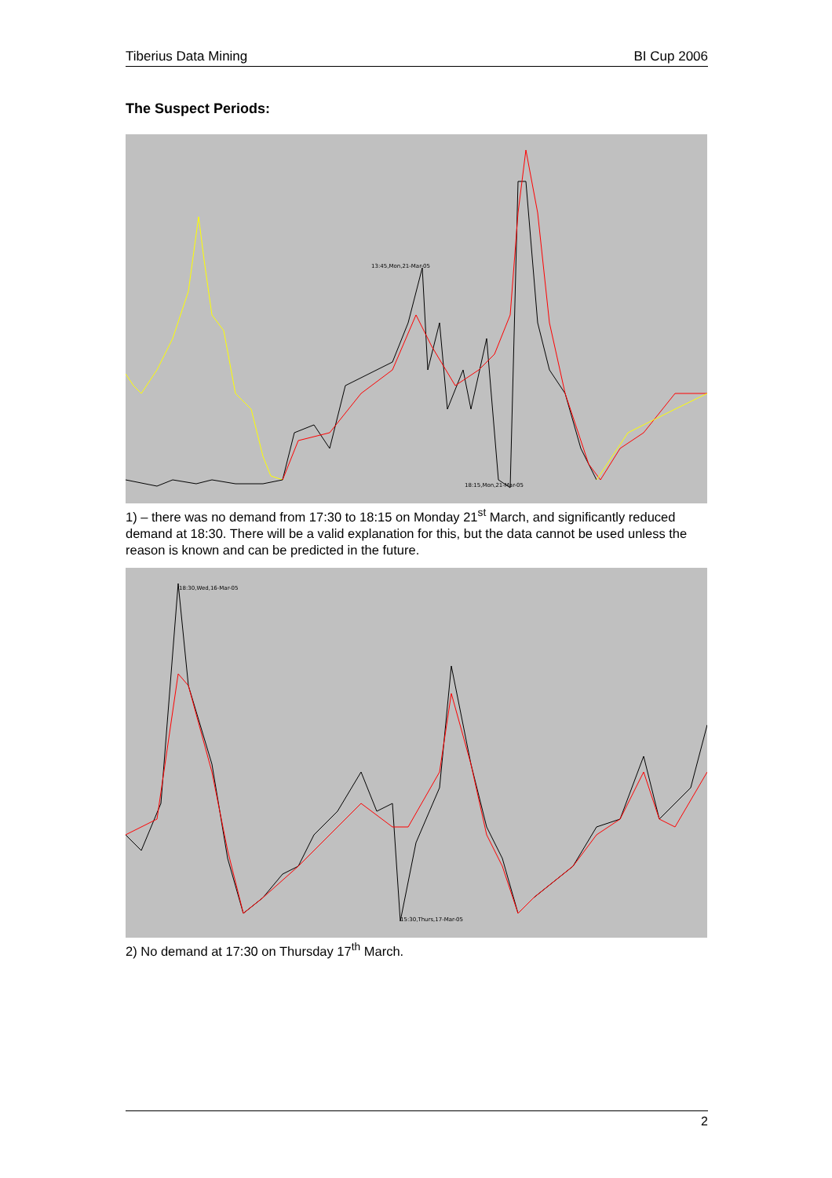Tiberius Data Mining BI Cup 2006
The Suspect Periods:
13:45,Mon,21-Mar-05
18:15,Mon,21-Mar-05
1) – there was no demand from 17:30 to 18:15 on Monday 21<sup>st</sup> March, and significantly reduced demand at 18:30. There will be a valid explanation for this, but the data cannot be used unless the reason is known and can be predicted in the future.
18:30,Wed,16-Mar-05
15:30,Thurs,17-Mar-05
2) No demand at 17:30 on Thursday 17<sup>th</sup> March.
2